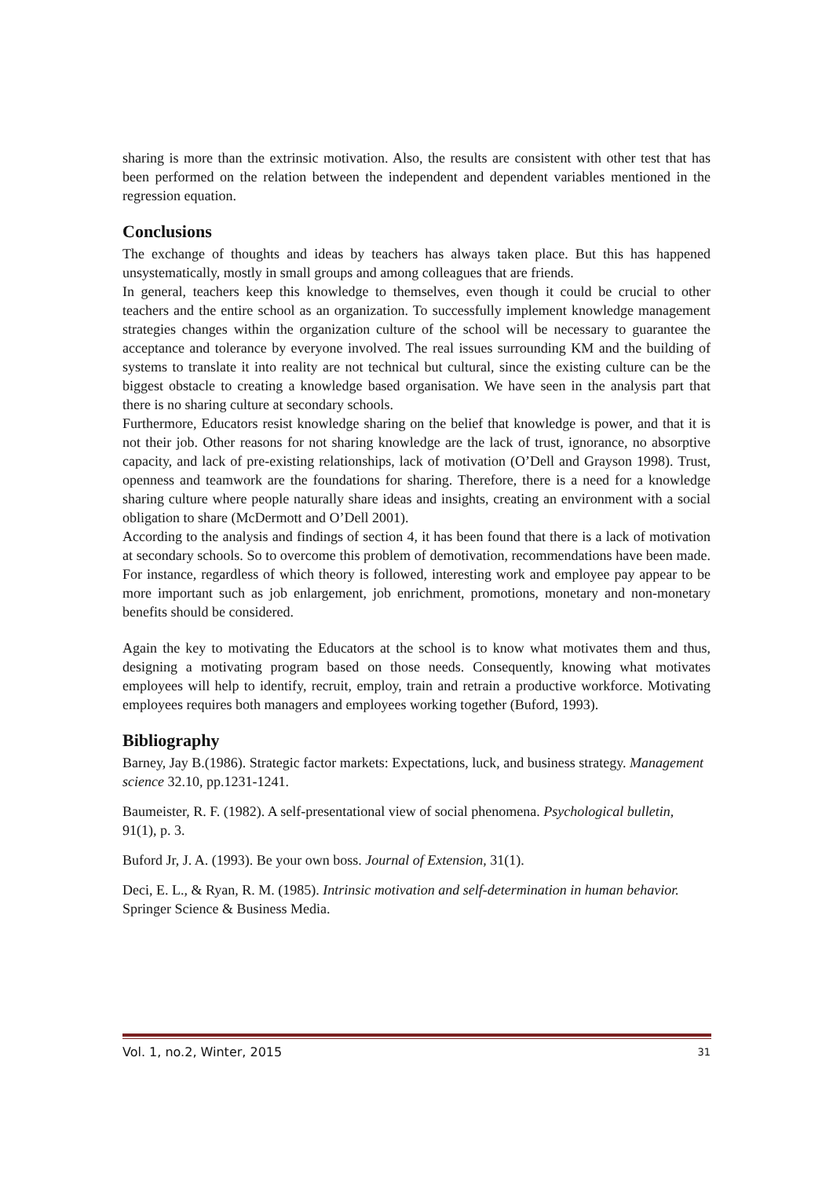sharing is more than the extrinsic motivation. Also, the results are consistent with other test that has been performed on the relation between the independent and dependent variables mentioned in the regression equation.
Conclusions
The exchange of thoughts and ideas by teachers has always taken place. But this has happened unsystematically, mostly in small groups and among colleagues that are friends.
In general, teachers keep this knowledge to themselves, even though it could be crucial to other teachers and the entire school as an organization. To successfully implement knowledge management strategies changes within the organization culture of the school will be necessary to guarantee the acceptance and tolerance by everyone involved. The real issues surrounding KM and the building of systems to translate it into reality are not technical but cultural, since the existing culture can be the biggest obstacle to creating a knowledge based organisation. We have seen in the analysis part that there is no sharing culture at secondary schools.
Furthermore, Educators resist knowledge sharing on the belief that knowledge is power, and that it is not their job. Other reasons for not sharing knowledge are the lack of trust, ignorance, no absorptive capacity, and lack of pre-existing relationships, lack of motivation (O’Dell and Grayson 1998). Trust, openness and teamwork are the foundations for sharing. Therefore, there is a need for a knowledge sharing culture where people naturally share ideas and insights, creating an environment with a social obligation to share (McDermott and O’Dell 2001).
According to the analysis and findings of section 4, it has been found that there is a lack of motivation at secondary schools. So to overcome this problem of demotivation, recommendations have been made. For instance, regardless of which theory is followed, interesting work and employee pay appear to be more important such as job enlargement, job enrichment, promotions, monetary and non-monetary benefits should be considered.
Again the key to motivating the Educators at the school is to know what motivates them and thus, designing a motivating program based on those needs. Consequently, knowing what motivates employees will help to identify, recruit, employ, train and retrain a productive workforce. Motivating employees requires both managers and employees working together (Buford, 1993).
Bibliography
Barney, Jay B.(1986). Strategic factor markets: Expectations, luck, and business strategy. Management science 32.10, pp.1231-1241.
Baumeister, R. F. (1982). A self-presentational view of social phenomena. Psychological bulletin, 91(1), p. 3.
Buford Jr, J. A. (1993). Be your own boss. Journal of Extension, 31(1).
Deci, E. L., & Ryan, R. M. (1985). Intrinsic motivation and self-determination in human behavior. Springer Science & Business Media.
Vol. 1, no.2, Winter, 2015 31